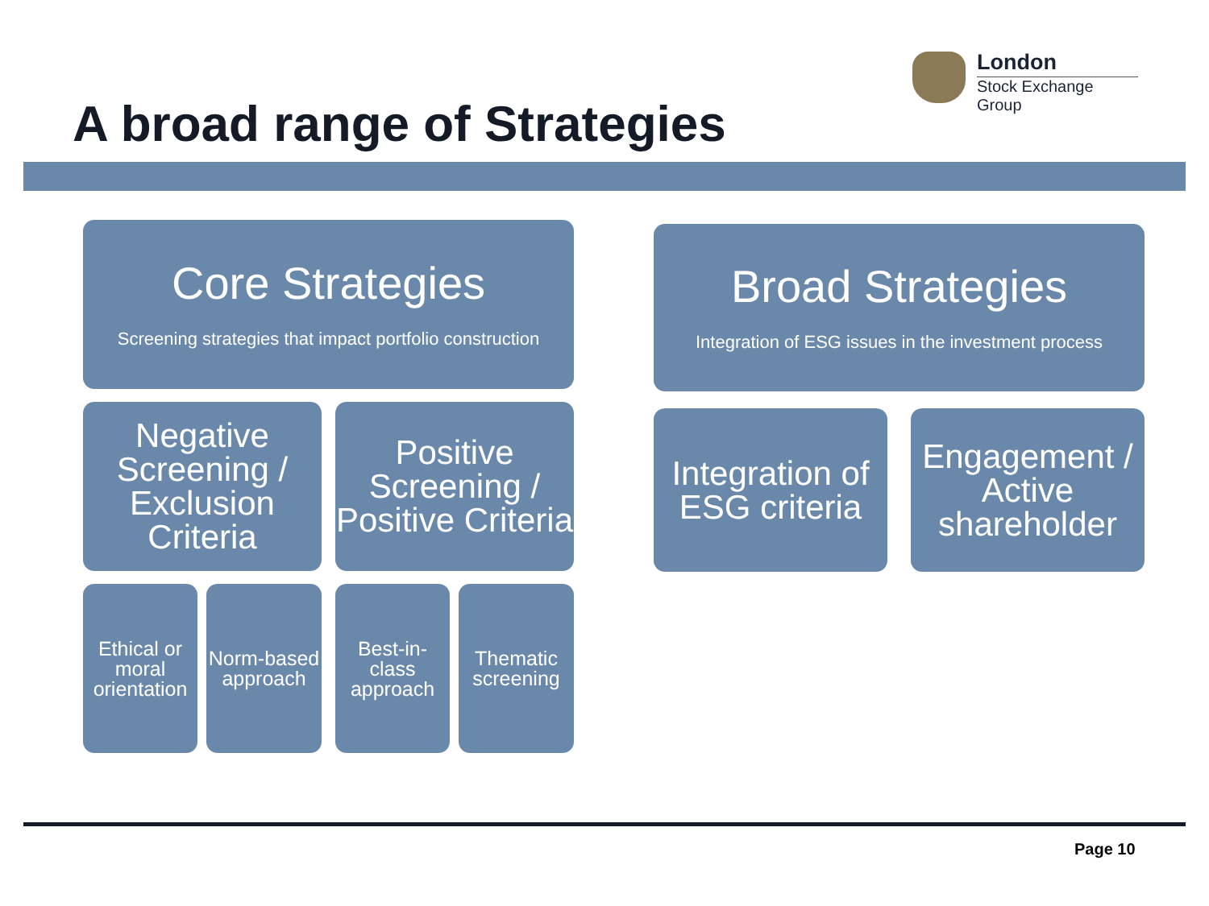London
Stock Exchange Group
A broad range of Strategies
Core Strategies
Screening strategies that impact portfolio construction
Negative Screening / Exclusion Criteria
Positive Screening / Positive Criteria
Ethical or moral orientation
Norm-based approach
Best-in-class approach
Thematic screening
Broad Strategies
Integration of ESG issues in the investment process
Integration of ESG criteria
Engagement / Active shareholder
Page 10